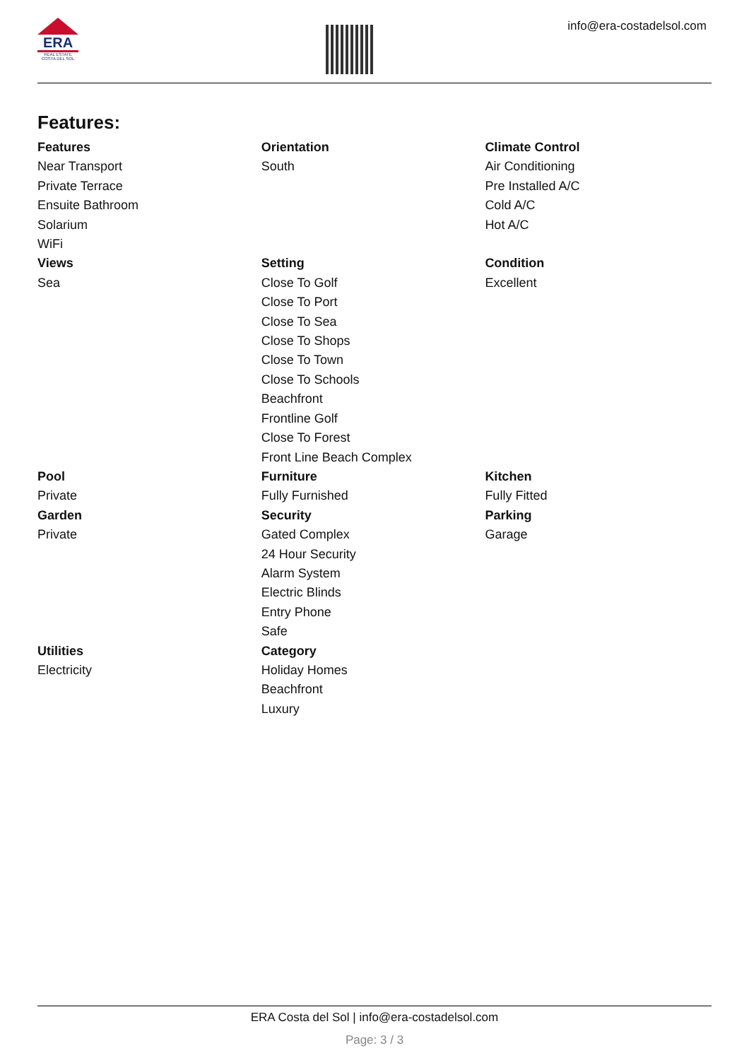ERA
REAL ESTATE
COSTA DEL SOL
info@era-costadelsol.com
Features:
Features
Near Transport
Private Terrace
Ensuite Bathroom
Solarium
WiFi
Orientation
South
Climate Control
Air Conditioning
Pre Installed A/C
Cold A/C
Hot A/C
Views
Sea
Setting
Close To Golf
Close To Port
Close To Sea
Close To Shops
Close To Town
Close To Schools
Beachfront
Frontline Golf
Close To Forest
Front Line Beach Complex
Condition
Excellent
Pool
Private
Furniture
Fully Furnished
Kitchen
Fully Fitted
Garden
Private
Security
Gated Complex
24 Hour Security
Alarm System
Electric Blinds
Entry Phone
Safe
Parking
Garage
Utilities
Electricity
Category
Holiday Homes
Beachfront
Luxury
ERA Costa del Sol | info@era-costadelsol.com
Page: 3 / 3